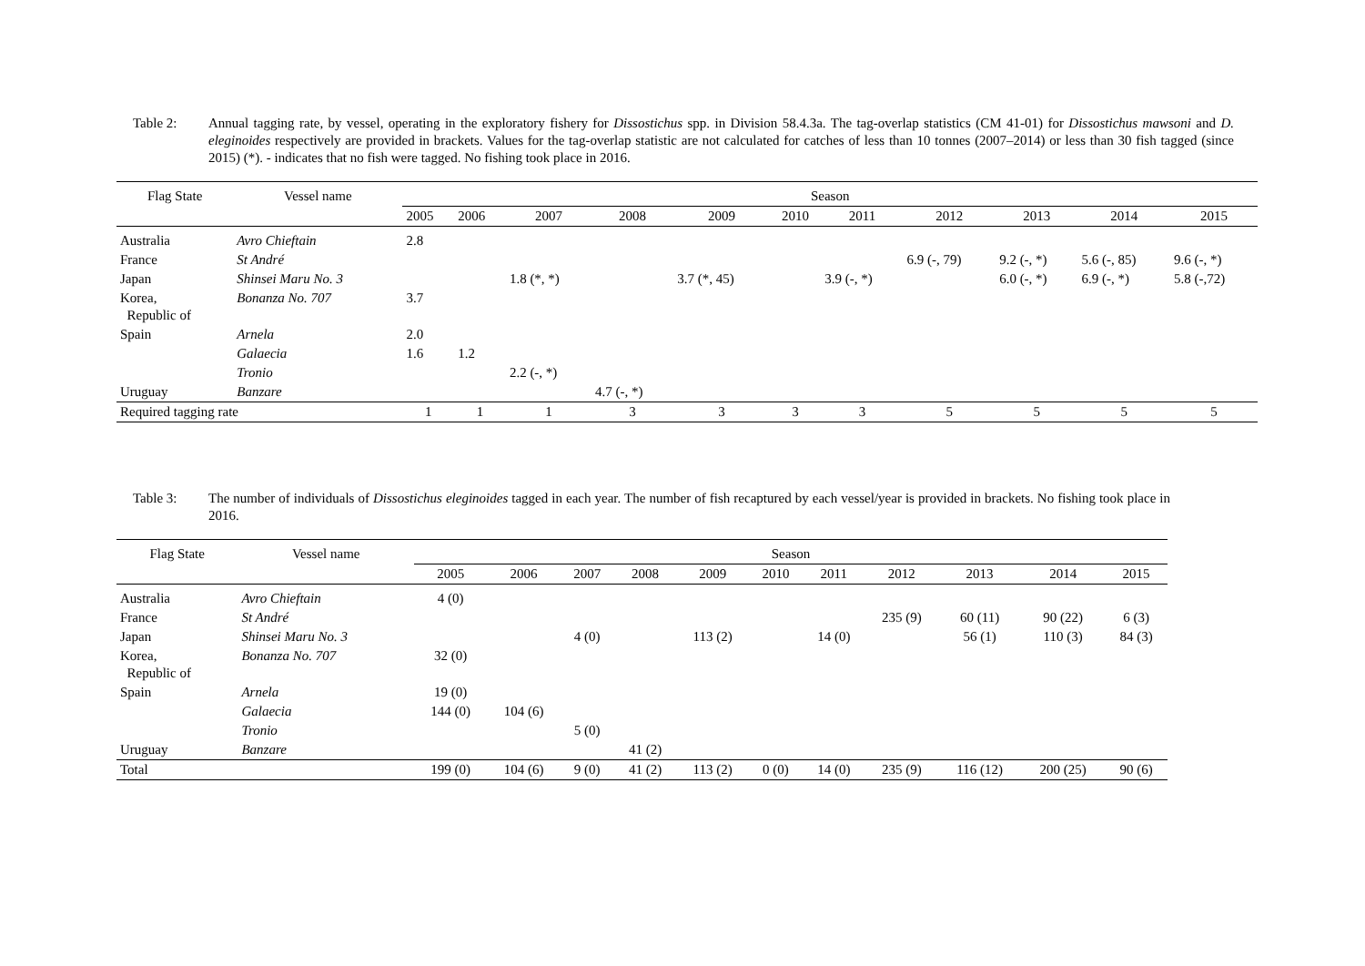Table 2: Annual tagging rate, by vessel, operating in the exploratory fishery for Dissostichus spp. in Division 58.4.3a. The tag-overlap statistics (CM 41-01) for Dissostichus mawsoni and D. eleginoides respectively are provided in brackets. Values for the tag-overlap statistic are not calculated for catches of less than 10 tonnes (2007–2014) or less than 30 fish tagged (since 2015) (*). - indicates that no fish were tagged. No fishing took place in 2016.
| Flag State | Vessel name | Season | | | | | | | | | | |
| --- | --- | --- | --- | --- | --- | --- | --- | --- | --- | --- | --- | --- |
| | | 2005 | 2006 | 2007 | 2008 | 2009 | 2010 | 2011 | 2012 | 2013 | 2014 | 2015 |
| Australia | Avro Chieftain | 2.8 | | | | | | | | | | |
| France | St André | | | | | | | | 6.9 (-, 79) | 9.2 (-, *) | 5.6 (-, 85) | 9.6 (-, *) |
| Japan | Shinsei Maru No. 3 | | | 1.8 (*, *) | | 3.7 (*, 45) | | 3.9 (-, *) | | 6.0 (-, *) | 6.9 (-, *) | 5.8 (-,72) |
| Korea, Republic of | Bonanza No. 707 | 3.7 | | | | | | | | | | |
| Spain | Arnela | 2.0 | | | | | | | | | | |
| | Galaecia | 1.6 | 1.2 | | | | | | | | | |
| | Tronio | | | 2.2 (-, *) | | | | | | | | |
| Uruguay | Banzare | | | | 4.7 (-, *) | | | | | | | |
| Required tagging rate | | 1 | 1 | 1 | 3 | 3 | 3 | 3 | 5 | 5 | 5 | 5 |
Table 3: The number of individuals of Dissostichus eleginoides tagged in each year. The number of fish recaptured by each vessel/year is provided in brackets. No fishing took place in 2016.
| Flag State | Vessel name | Season | | | | | | | | | | |
| --- | --- | --- | --- | --- | --- | --- | --- | --- | --- | --- | --- | --- |
| | | 2005 | 2006 | 2007 | 2008 | 2009 | 2010 | 2011 | 2012 | 2013 | 2014 | 2015 |
| Australia | Avro Chieftain | 4 (0) | | | | | | | | | | |
| France | St André | | | | | | | | 235 (9) | 60 (11) | 90 (22) | 6 (3) |
| Japan | Shinsei Maru No. 3 | | | 4 (0) | | 113 (2) | | 14 (0) | | 56 (1) | 110 (3) | 84 (3) |
| Korea, Republic of | Bonanza No. 707 | 32 (0) | | | | | | | | | | |
| Spain | Arnela | 19 (0) | | | | | | | | | | |
| | Galaecia | 144 (0) | 104 (6) | | | | | | | | | |
| | Tronio | | | 5 (0) | | | | | | | | |
| Uruguay | Banzare | | | | 41 (2) | | | | | | | |
| Total | | 199 (0) | 104 (6) | 9 (0) | 41 (2) | 113 (2) | 0 (0) | 14 (0) | 235 (9) | 116 (12) | 200 (25) | 90 (6) |